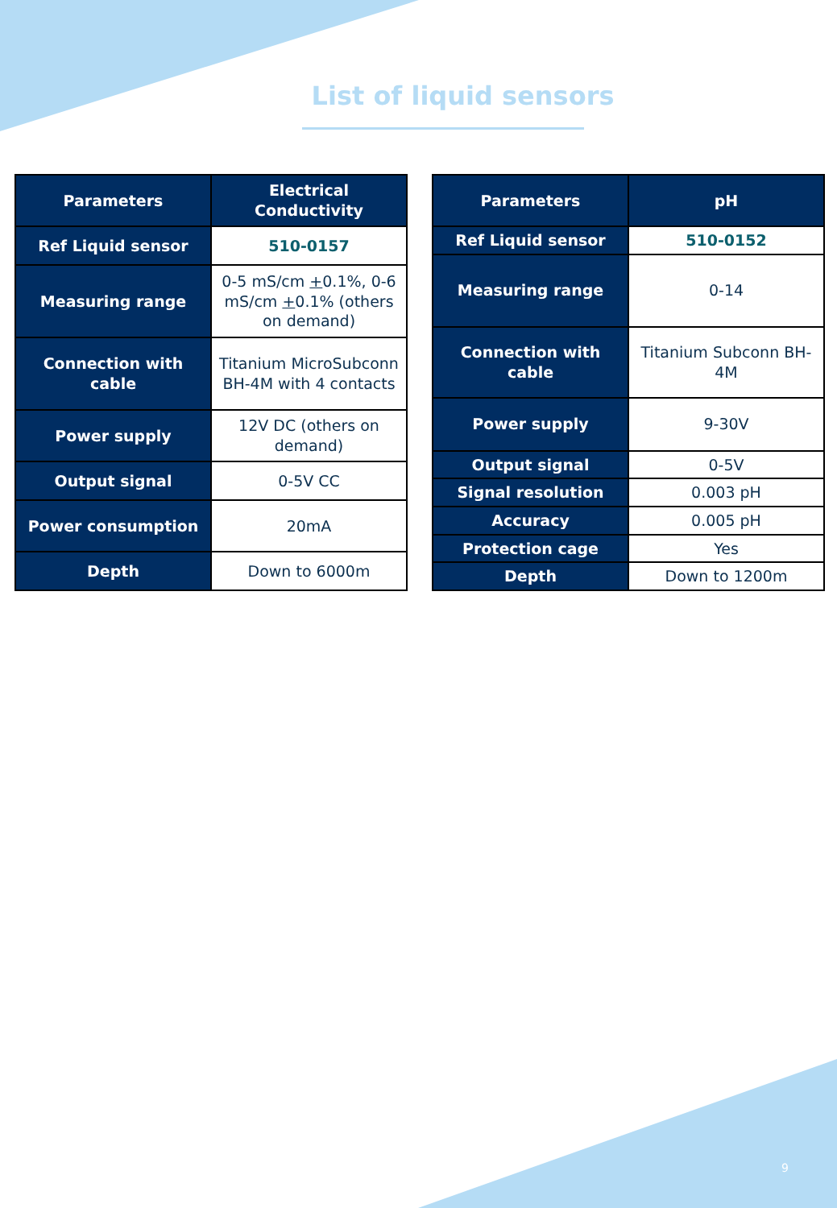List of liquid sensors
| Parameters | Electrical Conductivity |
| --- | --- |
| Ref Liquid sensor | 510-0157 |
| Measuring range | 0-5 mS/cm + 0.1%, 0-6 mS/cm + 0.1% (others on demand) |
| Connection with cable | Titanium MicroSubconn BH-4M with 4 contacts |
| Power supply | 12V DC (others on demand) |
| Output signal | 0-5V CC |
| Power consumption | 20mA |
| Depth | Down to 6000m |
| Parameters | pH |
| --- | --- |
| Ref Liquid sensor | 510-0152 |
| Measuring range | 0-14 |
| Connection with cable | Titanium Subconn BH-4M |
| Power supply | 9-30V |
| Output signal | 0-5V |
| Signal resolution | 0.003 pH |
| Accuracy | 0.005 pH |
| Protection cage | Yes |
| Depth | Down to 1200m |
9